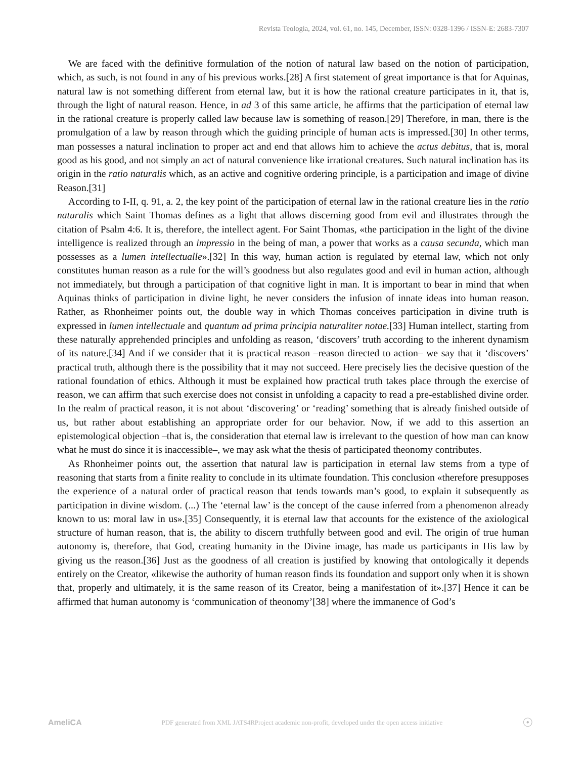Revista Teología, 2024, vol. 61, no. 145, December, ISSN: 0328-1396 / ISSN-E: 2683-7307
We are faced with the definitive formulation of the notion of natural law based on the notion of participation, which, as such, is not found in any of his previous works.[28] A first statement of great importance is that for Aquinas, natural law is not something different from eternal law, but it is how the rational creature participates in it, that is, through the light of natural reason. Hence, in ad 3 of this same article, he affirms that the participation of eternal law in the rational creature is properly called law because law is something of reason.[29] Therefore, in man, there is the promulgation of a law by reason through which the guiding principle of human acts is impressed.[30] In other terms, man possesses a natural inclination to proper act and end that allows him to achieve the actus debitus, that is, moral good as his good, and not simply an act of natural convenience like irrational creatures. Such natural inclination has its origin in the ratio naturalis which, as an active and cognitive ordering principle, is a participation and image of divine Reason.[31]
According to I-II, q. 91, a. 2, the key point of the participation of eternal law in the rational creature lies in the ratio naturalis which Saint Thomas defines as a light that allows discerning good from evil and illustrates through the citation of Psalm 4:6. It is, therefore, the intellect agent. For Saint Thomas, «the participation in the light of the divine intelligence is realized through an impressio in the being of man, a power that works as a causa secunda, which man possesses as a lumen intellectualle».[32] In this way, human action is regulated by eternal law, which not only constitutes human reason as a rule for the will’s goodness but also regulates good and evil in human action, although not immediately, but through a participation of that cognitive light in man. It is important to bear in mind that when Aquinas thinks of participation in divine light, he never considers the infusion of innate ideas into human reason. Rather, as Rhonheimer points out, the double way in which Thomas conceives participation in divine truth is expressed in lumen intellectuale and quantum ad prima principia naturaliter notae.[33] Human intellect, starting from these naturally apprehended principles and unfolding as reason, ‘discovers’ truth according to the inherent dynamism of its nature.[34] And if we consider that it is practical reason –reason directed to action– we say that it ‘discovers’ practical truth, although there is the possibility that it may not succeed. Here precisely lies the decisive question of the rational foundation of ethics. Although it must be explained how practical truth takes place through the exercise of reason, we can affirm that such exercise does not consist in unfolding a capacity to read a pre-established divine order. In the realm of practical reason, it is not about ‘discovering’ or ‘reading’ something that is already finished outside of us, but rather about establishing an appropriate order for our behavior. Now, if we add to this assertion an epistemological objection –that is, the consideration that eternal law is irrelevant to the question of how man can know what he must do since it is inaccessible–, we may ask what the thesis of participated theonomy contributes.
As Rhonheimer points out, the assertion that natural law is participation in eternal law stems from a type of reasoning that starts from a finite reality to conclude in its ultimate foundation. This conclusion «therefore presupposes the experience of a natural order of practical reason that tends towards man’s good, to explain it subsequently as participation in divine wisdom. (...) The ‘eternal law’ is the concept of the cause inferred from a phenomenon already known to us: moral law in us».[35] Consequently, it is eternal law that accounts for the existence of the axiological structure of human reason, that is, the ability to discern truthfully between good and evil. The origin of true human autonomy is, therefore, that God, creating humanity in the Divine image, has made us participants in His law by giving us the reason.[36] Just as the goodness of all creation is justified by knowing that ontologically it depends entirely on the Creator, «likewise the authority of human reason finds its foundation and support only when it is shown that, properly and ultimately, it is the same reason of its Creator, being a manifestation of it».[37] Hence it can be affirmed that human autonomy is ‘communication of theonomy’[38] where the immanence of God’s
AmeliCA PDF generated from XML JATS4RProject academic non-profit, developed under the open access initiative ☉